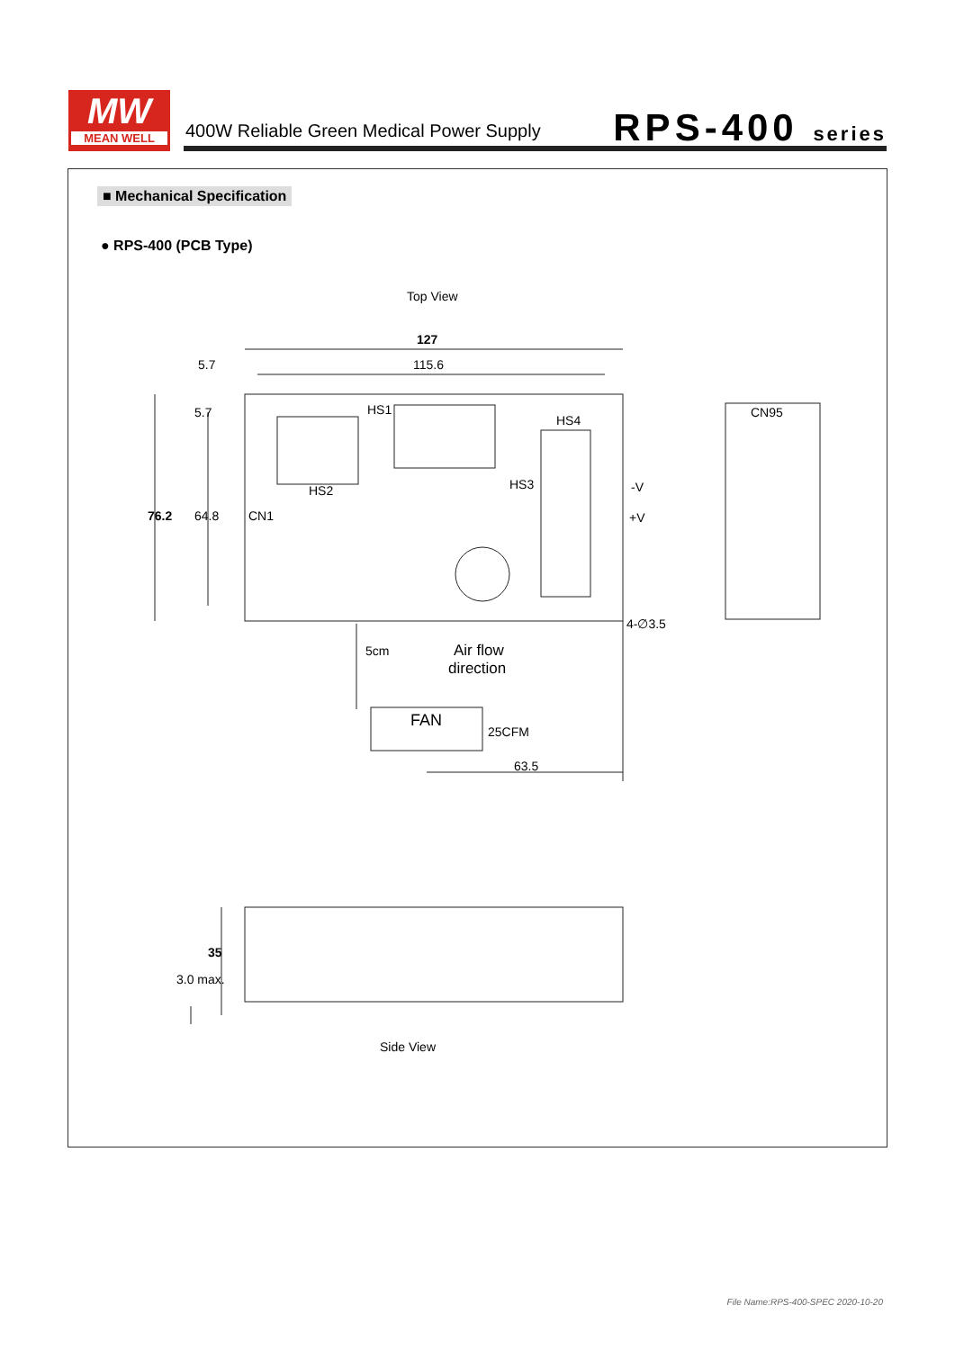MW
MEAN WELL
400W Reliable Green Medical Power Supply
RPS-400 series
■ Mechanical Specification
● RPS-400 (PCB Type)
Top View
127
115.6
5.7
HS1
HS4
HS2
HS3
CN1
CN95
-V
+V
FAN
25CFM
63.5
Air flow
direction
4-∅3.5
76.2
64.8
5.7
5cm
35
3.0 max.
Side View
File Name:RPS-400-SPEC 2020-10-20